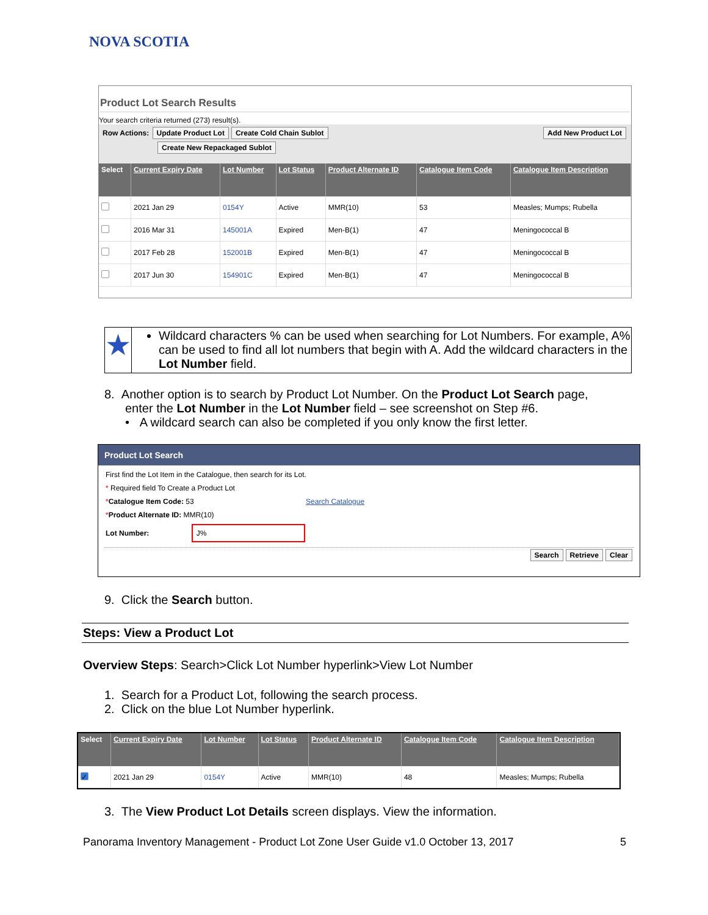NOVA SCOTIA
Product Lot Search Results
Your search criteria returned (273) result(s).
Row Actions: Update Product Lot Create Cold Chain Sublot Add New Product Lot
Create New Repackaged Sublot
| Select | Current Expiry Date | Lot Number | Lot Status | Product Alternate ID | Catalogue Item Code | Catalogue Item Description |
| --- | --- | --- | --- | --- | --- | --- |
| | 2021 Jan 29 | 0154Y | Active | MMR(10) | 53 | Measles; Mumps; Rubella |
| | 2016 Mar 31 | 145001A | Expired | Men-B(1) | 47 | Meningococcal B |
| | 2017 Feb 28 | 152001B | Expired | Men-B(1) | 47 | Meningococcal B |
| | 2017 Jun 30 | 154901C | Expired | Men-B(1) | 47 | Meningococcal B |
★
Wildcard characters % can be used when searching for Lot Numbers. For example, A% can be used to find all lot numbers that begin with A. Add the wildcard characters in the Lot Number field.
8. Another option is to search by Product Lot Number. On the Product Lot Search page,
enter the Lot Number in the Lot Number field – see screenshot on Step #6.
• A wildcard search can also be completed if you only know the first letter.
Product Lot Search
First find the Lot Item in the Catalogue, then search for its Lot.
* Required field To Create a Product Lot
*Catalogue Item Code: 53 Search Catalogue
*Product Alternate ID: MMR(10)
Lot Number: J%
Search Retrieve Clear
9. Click the Search button.
Steps: View a Product Lot
Overview Steps: Search>Click Lot Number hyperlink>View Lot Number
1. Search for a Product Lot, following the search process.
2. Click on the blue Lot Number hyperlink.
| Select | Current Expiry Date | Lot Number | Lot Status | Product Alternate ID | Catalogue Item Code | Catalogue Item Description |
| --- | --- | --- | --- | --- | --- | --- |
| ✓ | 2021 Jan 29 | 0154Y | Active | MMR(10) | 48 | Measles; Mumps; Rubella |
3. The View Product Lot Details screen displays. View the information.
Panorama Inventory Management - Product Lot Zone User Guide v1.0 October 13, 2017 5